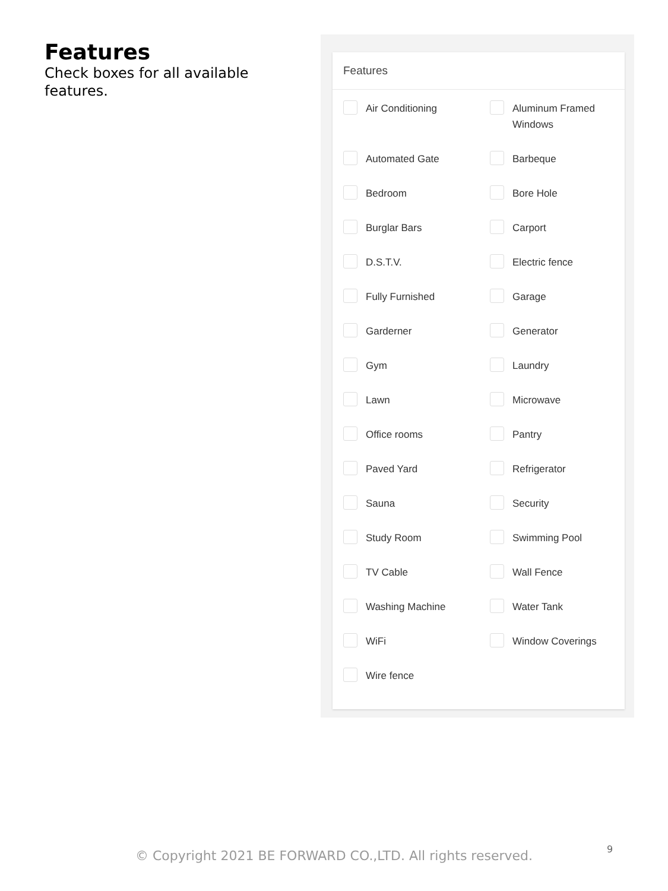Features
Check boxes for all available features.
Features
Air Conditioning
Aluminum Framed Windows
Automated Gate
Barbeque
Bedroom
Bore Hole
Burglar Bars
Carport
D.S.T.V.
Electric fence
Fully Furnished
Garage
Garderner
Generator
Gym
Laundry
Lawn
Microwave
Office rooms
Pantry
Paved Yard
Refrigerator
Sauna
Security
Study Room
Swimming Pool
TV Cable
Wall Fence
Washing Machine
Water Tank
WiFi
Window Coverings
Wire fence
© Copyright 2021 BE FORWARD CO.,LTD. All rights reserved. 9